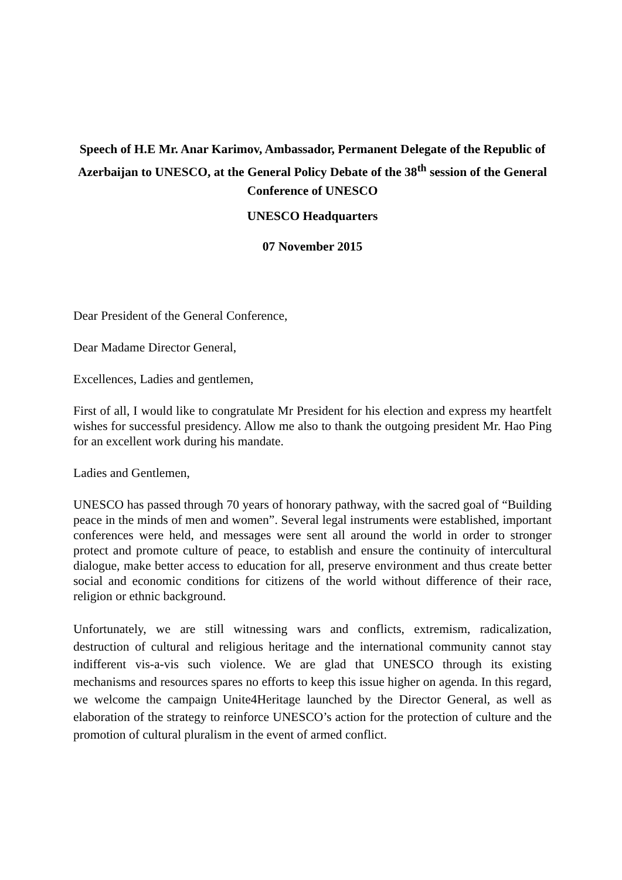Speech of H.E Mr. Anar Karimov, Ambassador, Permanent Delegate of the Republic of Azerbaijan to UNESCO, at the General Policy Debate of the 38<sup>th</sup> session of the General Conference of UNESCO
UNESCO Headquarters
07 November 2015
Dear President of the General Conference,
Dear Madame Director General,
Excellences, Ladies and gentlemen,
First of all, I would like to congratulate Mr President for his election and express my heartfelt wishes for successful presidency. Allow me also to thank the outgoing president Mr. Hao Ping for an excellent work during his mandate.
Ladies and Gentlemen,
UNESCO has passed through 70 years of honorary pathway, with the sacred goal of “Building peace in the minds of men and women”. Several legal instruments were established, important conferences were held, and messages were sent all around the world in order to stronger protect and promote culture of peace, to establish and ensure the continuity of intercultural dialogue, make better access to education for all, preserve environment and thus create better social and economic conditions for citizens of the world without difference of their race, religion or ethnic background.
Unfortunately, we are still witnessing wars and conflicts, extremism, radicalization, destruction of cultural and religious heritage and the international community cannot stay indifferent vis-a-vis such violence. We are glad that UNESCO through its existing mechanisms and resources spares no efforts to keep this issue higher on agenda. In this regard, we welcome the campaign Unite4Heritage launched by the Director General, as well as elaboration of the strategy to reinforce UNESCO’s action for the protection of culture and the promotion of cultural pluralism in the event of armed conflict.